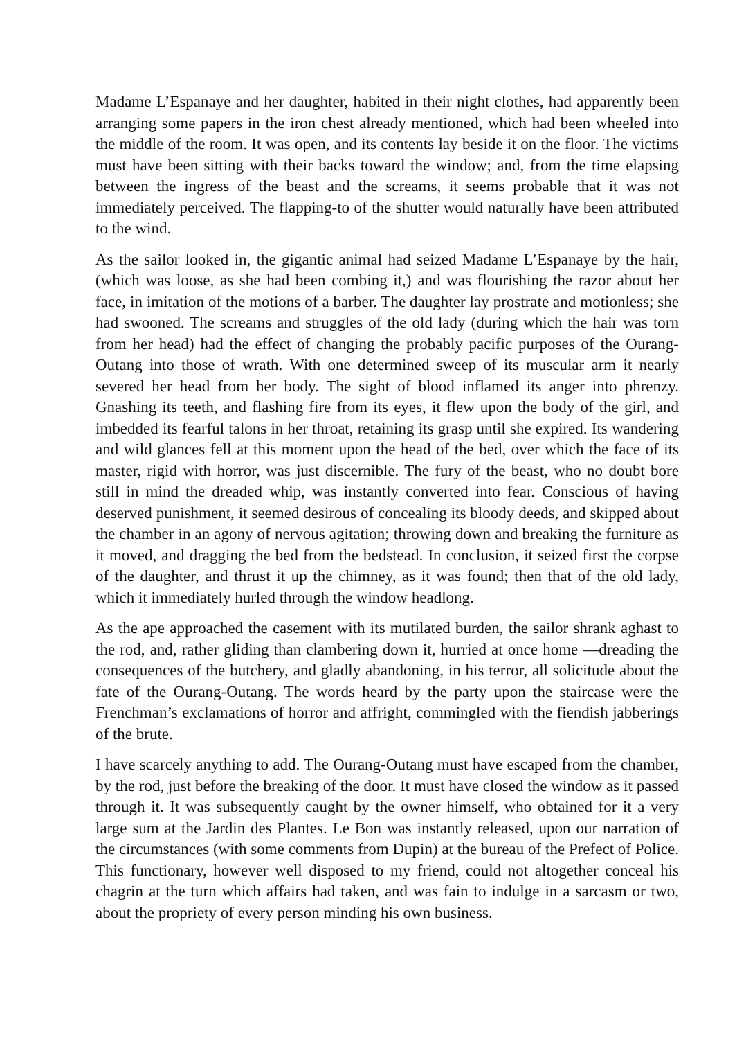Madame L’Espanaye and her daughter, habited in their night clothes, had apparently been arranging some papers in the iron chest already mentioned, which had been wheeled into the middle of the room. It was open, and its contents lay beside it on the floor. The victims must have been sitting with their backs toward the window; and, from the time elapsing between the ingress of the beast and the screams, it seems probable that it was not immediately perceived. The flapping-to of the shutter would naturally have been attributed to the wind.
As the sailor looked in, the gigantic animal had seized Madame L’Espanaye by the hair, (which was loose, as she had been combing it,) and was flourishing the razor about her face, in imitation of the motions of a barber. The daughter lay prostrate and motionless; she had swooned. The screams and struggles of the old lady (during which the hair was torn from her head) had the effect of changing the probably pacific purposes of the Ourang-Outang into those of wrath. With one determined sweep of its muscular arm it nearly severed her head from her body. The sight of blood inflamed its anger into phrenzy. Gnashing its teeth, and flashing fire from its eyes, it flew upon the body of the girl, and imbedded its fearful talons in her throat, retaining its grasp until she expired. Its wandering and wild glances fell at this moment upon the head of the bed, over which the face of its master, rigid with horror, was just discernible. The fury of the beast, who no doubt bore still in mind the dreaded whip, was instantly converted into fear. Conscious of having deserved punishment, it seemed desirous of concealing its bloody deeds, and skipped about the chamber in an agony of nervous agitation; throwing down and breaking the furniture as it moved, and dragging the bed from the bedstead. In conclusion, it seized first the corpse of the daughter, and thrust it up the chimney, as it was found; then that of the old lady, which it immediately hurled through the window headlong.
As the ape approached the casement with its mutilated burden, the sailor shrank aghast to the rod, and, rather gliding than clambering down it, hurried at once home —dreading the consequences of the butchery, and gladly abandoning, in his terror, all solicitude about the fate of the Ourang-Outang. The words heard by the party upon the staircase were the Frenchman’s exclamations of horror and affright, commingled with the fiendish jabberings of the brute.
I have scarcely anything to add. The Ourang-Outang must have escaped from the chamber, by the rod, just before the breaking of the door. It must have closed the window as it passed through it. It was subsequently caught by the owner himself, who obtained for it a very large sum at the Jardin des Plantes. Le Bon was instantly released, upon our narration of the circumstances (with some comments from Dupin) at the bureau of the Prefect of Police. This functionary, however well disposed to my friend, could not altogether conceal his chagrin at the turn which affairs had taken, and was fain to indulge in a sarcasm or two, about the propriety of every person minding his own business.